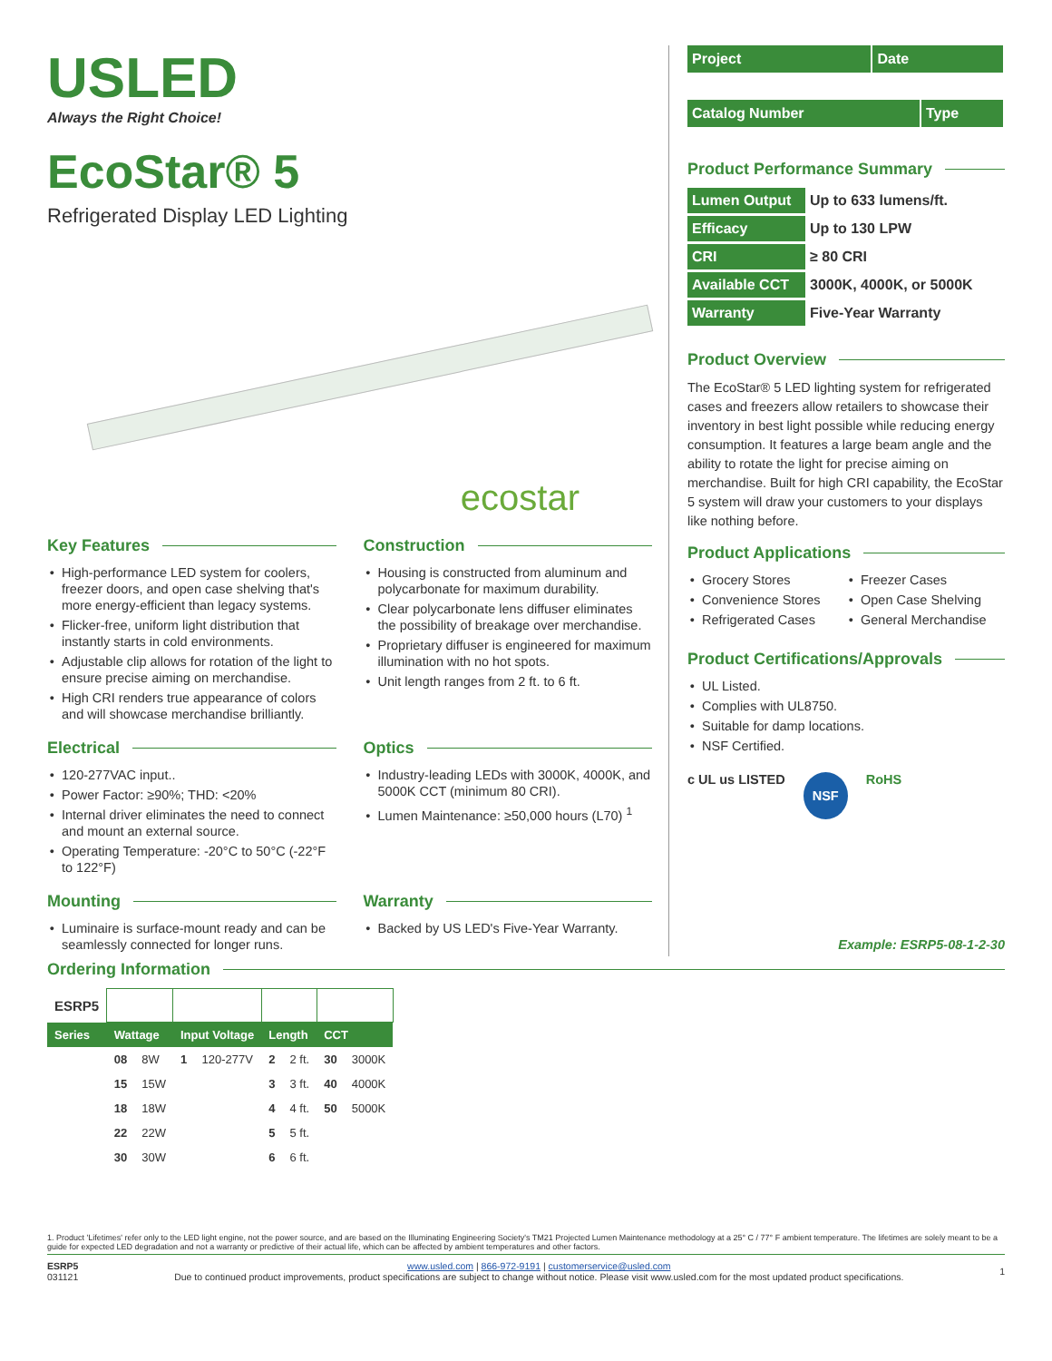USLED
Always the Right Choice!
EcoStar® 5
Refrigerated Display LED Lighting
ecostar
Key Features
High-performance LED system for coolers, freezer doors, and open case shelving that's more energy-efficient than legacy systems.
Flicker-free, uniform light distribution that instantly starts in cold environments.
Adjustable clip allows for rotation of the light to ensure precise aiming on merchandise.
High CRI renders true appearance of colors and will showcase merchandise brilliantly.
Construction
Housing is constructed from aluminum and polycarbonate for maximum durability.
Clear polycarbonate lens diffuser eliminates the possibility of breakage over merchandise.
Proprietary diffuser is engineered for maximum illumination with no hot spots.
Unit length ranges from 2 ft. to 6 ft.
Electrical
120-277VAC input..
Power Factor: ≥90%; THD: <20%
Internal driver eliminates the need to connect and mount an external source.
Operating Temperature: -20°C to 50°C (-22°F to 122°F)
Optics
Industry-leading LEDs with 3000K, 4000K, and 5000K CCT (minimum 80 CRI).
Lumen Maintenance: ≥50,000 hours (L70) <sup>1</sup>
Mounting
Luminaire is surface-mount ready and can be seamlessly connected for longer runs.
Warranty
Backed by US LED's Five-Year Warranty.
| Project | Date |
| Catalog Number | Type |
Product Performance Summary
| Lumen Output | Up to 633 lumens/ft. |
| Efficacy | Up to 130 LPW |
| CRI | ≥ 80 CRI |
| Available CCT | 3000K, 4000K, or 5000K |
| Warranty | Five-Year Warranty |
Product Overview
The EcoStar® 5 LED lighting system for refrigerated cases and freezers allow retailers to showcase their inventory in best light possible while reducing energy consumption. It features a large beam angle and the ability to rotate the light for precise aiming on merchandise. Built for high CRI capability, the EcoStar 5 system will draw your customers to your displays like nothing before.
Product Applications
Grocery Stores
Convenience Stores
Refrigerated Cases
Freezer Cases
Open Case Shelving
General Merchandise
Product Certifications/Approvals
UL Listed.
Complies with UL8750.
Suitable for damp locations.
NSF Certified.
c UL us LISTED NSF RoHS
Example: ESRP5-08-1-2-30
Ordering Information
| ESRP5 | | | | | | | | |
| Series | Wattage | | Input Voltage | | Length | | CCT | |
| | 08 | 8W | 1 | 120-277V | 2 | 2 ft. | 30 | 3000K |
| | 15 | 15W | | | 3 | 3 ft. | 40 | 4000K |
| | 18 | 18W | | | 4 | 4 ft. | 50 | 5000K |
| | 22 | 22W | | | 5 | 5 ft. | | |
| | 30 | 30W | | | 6 | 6 ft. | | |
1. Product 'Lifetimes' refer only to the LED light engine, not the power source, and are based on the Illuminating Engineering Society's TM21 Projected Lumen Maintenance methodology at a 25° C / 77° F ambient temperature. The lifetimes are solely meant to be a guide for expected LED degradation and not a warranty or predictive of their actual life, which can be affected by ambient temperatures and other factors.
ESRP5
031121
www.usled.com | 866-972-9191 | customerservice@usled.com
Due to continued product improvements, product specifications are subject to change without notice. Please visit www.usled.com for the most updated product specifications.
1